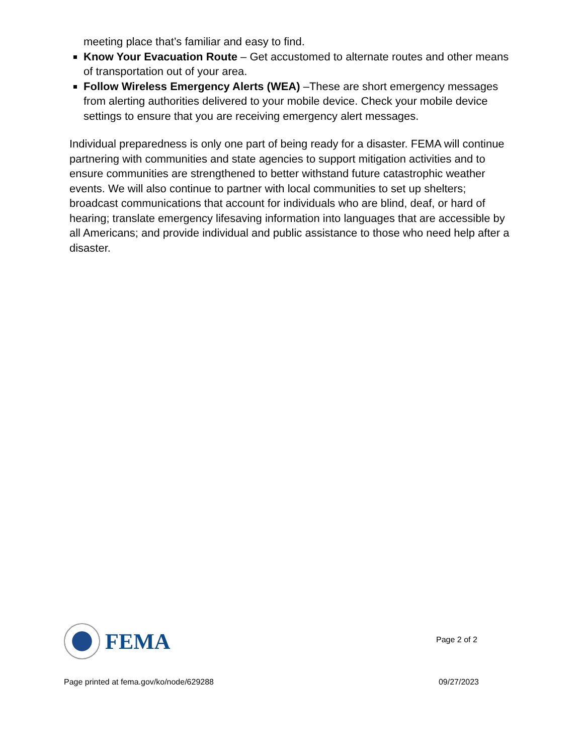meeting place that’s familiar and easy to find.
Know Your Evacuation Route – Get accustomed to alternate routes and other means of transportation out of your area.
Follow Wireless Emergency Alerts (WEA) –These are short emergency messages from alerting authorities delivered to your mobile device. Check your mobile device settings to ensure that you are receiving emergency alert messages.
Individual preparedness is only one part of being ready for a disaster. FEMA will continue partnering with communities and state agencies to support mitigation activities and to ensure communities are strengthened to better withstand future catastrophic weather events. We will also continue to partner with local communities to set up shelters; broadcast communications that account for individuals who are blind, deaf, or hard of hearing; translate emergency lifesaving information into languages that are accessible by all Americans; and provide individual and public assistance to those who need help after a disaster.
FEMA
Page 2 of 2
Page printed at fema.gov/ko/node/629288 09/27/2023